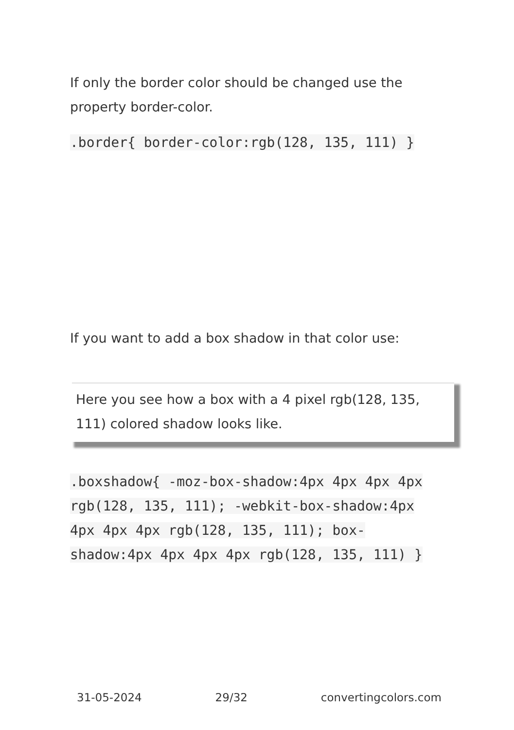If only the border color should be changed use the property border-color.
.border{ border-color:rgb(128, 135, 111) }
If you want to add a box shadow in that color use:
Here you see how a box with a 4 pixel rgb(128, 135, 111) colored shadow looks like.
.boxshadow{ -moz-box-shadow:4px 4px 4px 4px rgb(128, 135, 111); -webkit-box-shadow:4px 4px 4px 4px rgb(128, 135, 111); box-shadow:4px 4px 4px 4px rgb(128, 135, 111) }
31-05-2024 29/32 convertingcolors.com